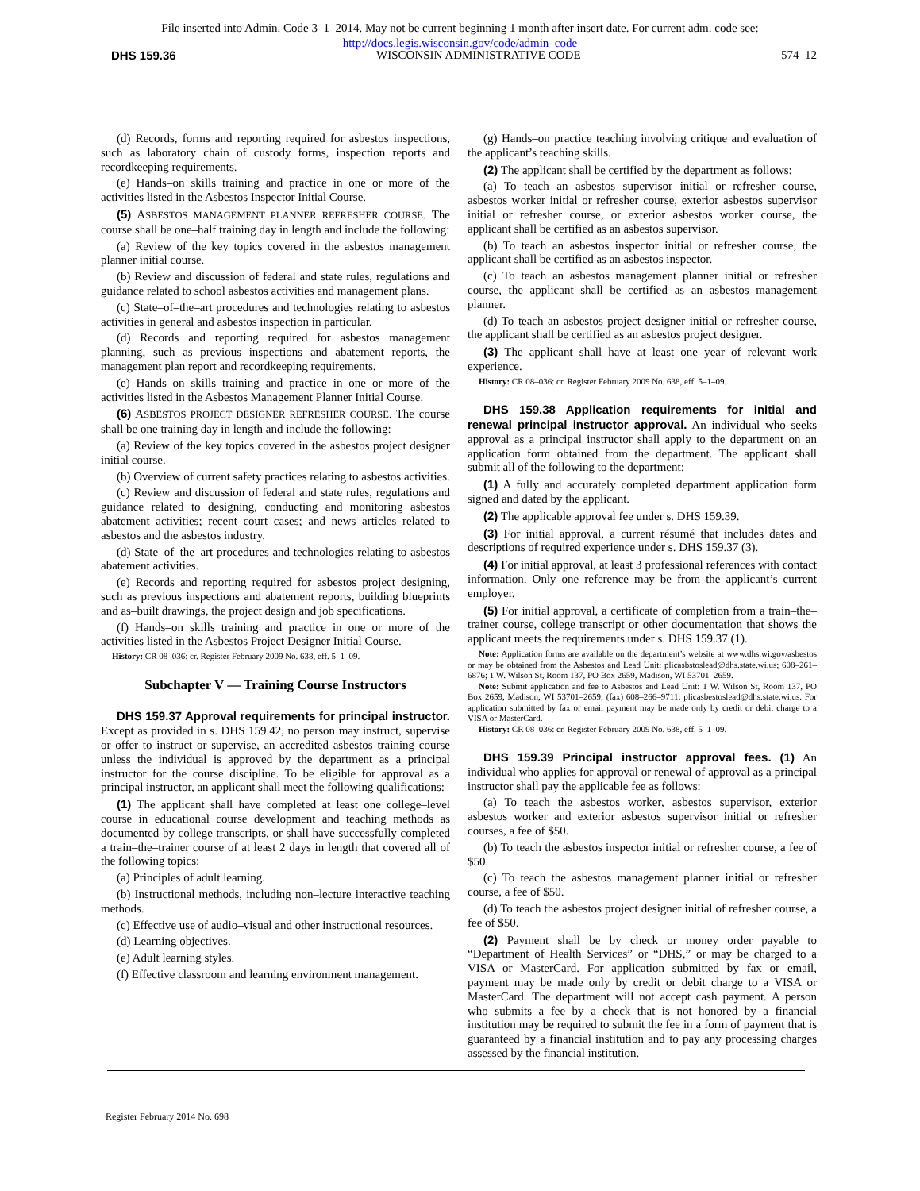File inserted into Admin. Code 3–1–2014. May not be current beginning 1 month after insert date. For current adm. code see:
http://docs.legis.wisconsin.gov/code/admin_code
DHS 159.36 WISCONSIN ADMINISTRATIVE CODE 574–12
(d) Records, forms and reporting required for asbestos inspections, such as laboratory chain of custody forms, inspection reports and recordkeeping requirements.
(e) Hands–on skills training and practice in one or more of the activities listed in the Asbestos Inspector Initial Course.
(5) ASBESTOS MANAGEMENT PLANNER REFRESHER COURSE. The course shall be one–half training day in length and include the following:
(a) Review of the key topics covered in the asbestos management planner initial course.
(b) Review and discussion of federal and state rules, regulations and guidance related to school asbestos activities and management plans.
(c) State–of–the–art procedures and technologies relating to asbestos activities in general and asbestos inspection in particular.
(d) Records and reporting required for asbestos management planning, such as previous inspections and abatement reports, the management plan report and recordkeeping requirements.
(e) Hands–on skills training and practice in one or more of the activities listed in the Asbestos Management Planner Initial Course.
(6) ASBESTOS PROJECT DESIGNER REFRESHER COURSE. The course shall be one training day in length and include the following:
(a) Review of the key topics covered in the asbestos project designer initial course.
(b) Overview of current safety practices relating to asbestos activities.
(c) Review and discussion of federal and state rules, regulations and guidance related to designing, conducting and monitoring asbestos abatement activities; recent court cases; and news articles related to asbestos and the asbestos industry.
(d) State–of–the–art procedures and technologies relating to asbestos abatement activities.
(e) Records and reporting required for asbestos project designing, such as previous inspections and abatement reports, building blueprints and as–built drawings, the project design and job specifications.
(f) Hands–on skills training and practice in one or more of the activities listed in the Asbestos Project Designer Initial Course.
History: CR 08–036: cr. Register February 2009 No. 638, eff. 5–1–09.
Subchapter V — Training Course Instructors
DHS 159.37 Approval requirements for principal instructor. Except as provided in s. DHS 159.42, no person may instruct, supervise or offer to instruct or supervise, an accredited asbestos training course unless the individual is approved by the department as a principal instructor for the course discipline. To be eligible for approval as a principal instructor, an applicant shall meet the following qualifications:
(1) The applicant shall have completed at least one college–level course in educational course development and teaching methods as documented by college transcripts, or shall have successfully completed a train–the–trainer course of at least 2 days in length that covered all of the following topics:
(a) Principles of adult learning.
(b) Instructional methods, including non–lecture interactive teaching methods.
(c) Effective use of audio–visual and other instructional resources.
(d) Learning objectives.
(e) Adult learning styles.
(f) Effective classroom and learning environment management.
(g) Hands–on practice teaching involving critique and evaluation of the applicant’s teaching skills.
(2) The applicant shall be certified by the department as follows:
(a) To teach an asbestos supervisor initial or refresher course, asbestos worker initial or refresher course, exterior asbestos supervisor initial or refresher course, or exterior asbestos worker course, the applicant shall be certified as an asbestos supervisor.
(b) To teach an asbestos inspector initial or refresher course, the applicant shall be certified as an asbestos inspector.
(c) To teach an asbestos management planner initial or refresher course, the applicant shall be certified as an asbestos management planner.
(d) To teach an asbestos project designer initial or refresher course, the applicant shall be certified as an asbestos project designer.
(3) The applicant shall have at least one year of relevant work experience.
History: CR 08–036: cr. Register February 2009 No. 638, eff. 5–1–09.
DHS 159.38 Application requirements for initial and renewal principal instructor approval. An individual who seeks approval as a principal instructor shall apply to the department on an application form obtained from the department. The applicant shall submit all of the following to the department:
(1) A fully and accurately completed department application form signed and dated by the applicant.
(2) The applicable approval fee under s. DHS 159.39.
(3) For initial approval, a current résumé that includes dates and descriptions of required experience under s. DHS 159.37 (3).
(4) For initial approval, at least 3 professional references with contact information. Only one reference may be from the applicant’s current employer.
(5) For initial approval, a certificate of completion from a train–the–trainer course, college transcript or other documentation that shows the applicant meets the requirements under s. DHS 159.37 (1).
Note: Application forms are available on the department’s website at www.dhs.wi.gov/asbestos or may be obtained from the Asbestos and Lead Unit: plicasbstoslead@dhs.state.wi.us; 608–261–6876; 1 W. Wilson St, Room 137, PO Box 2659, Madison, WI 53701–2659.
Note: Submit application and fee to Asbestos and Lead Unit: 1 W. Wilson St, Room 137, PO Box 2659, Madison, WI 53701–2659; (fax) 608–266–9711; plicasbestoslead@dhs.state.wi.us. For application submitted by fax or email payment may be made only by credit or debit charge to a VISA or MasterCard.
History: CR 08–036: cr. Register February 2009 No. 638, eff. 5–1–09.
DHS 159.39 Principal instructor approval fees. (1) An individual who applies for approval or renewal of approval as a principal instructor shall pay the applicable fee as follows:
(a) To teach the asbestos worker, asbestos supervisor, exterior asbestos worker and exterior asbestos supervisor initial or refresher courses, a fee of $50.
(b) To teach the asbestos inspector initial or refresher course, a fee of $50.
(c) To teach the asbestos management planner initial or refresher course, a fee of $50.
(d) To teach the asbestos project designer initial of refresher course, a fee of $50.
(2) Payment shall be by check or money order payable to “Department of Health Services” or “DHS,” or may be charged to a VISA or MasterCard. For application submitted by fax or email, payment may be made only by credit or debit charge to a VISA or MasterCard. The department will not accept cash payment. A person who submits a fee by a check that is not honored by a financial institution may be required to submit the fee in a form of payment that is guaranteed by a financial institution and to pay any processing charges assessed by the financial institution.
Register February 2014 No. 698